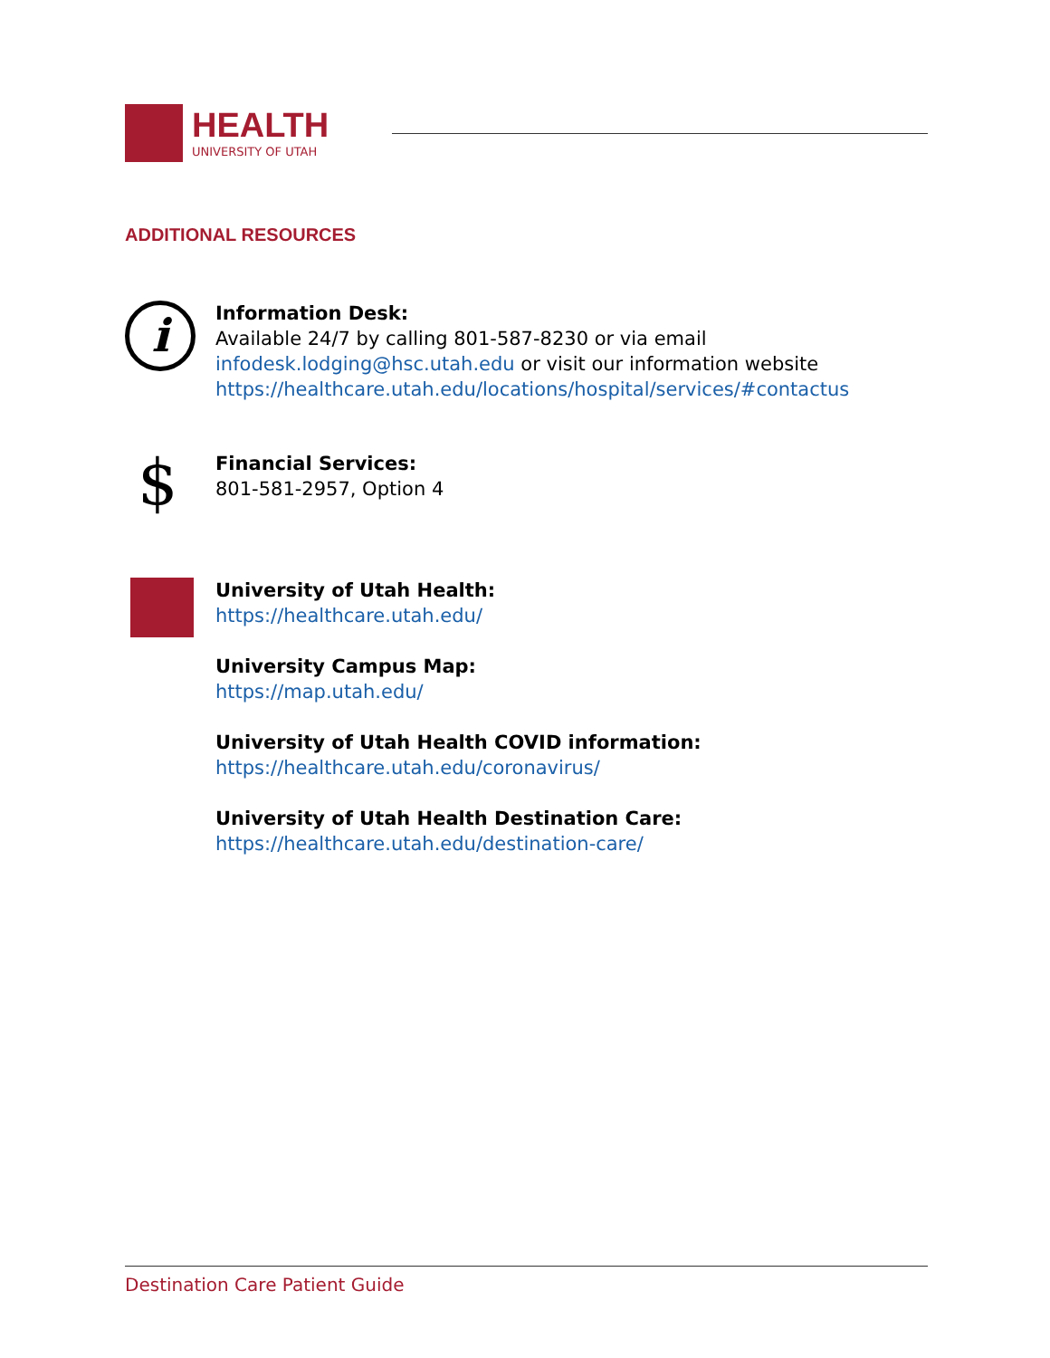HEALTH
UNIVERSITY OF UTAH
ADDITIONAL RESOURCES
i
Information Desk:
Available 24/7 by calling 801-587-8230 or via email
infodesk.lodging@hsc.utah.edu or visit our information website
https://healthcare.utah.edu/locations/hospital/services/#contactus
$
Financial Services:
801-581-2957, Option 4
University of Utah Health:
https://healthcare.utah.edu/
University Campus Map:
https://map.utah.edu/
University of Utah Health COVID information:
https://healthcare.utah.edu/coronavirus/
University of Utah Health Destination Care:
https://healthcare.utah.edu/destination-care/
Destination Care Patient Guide